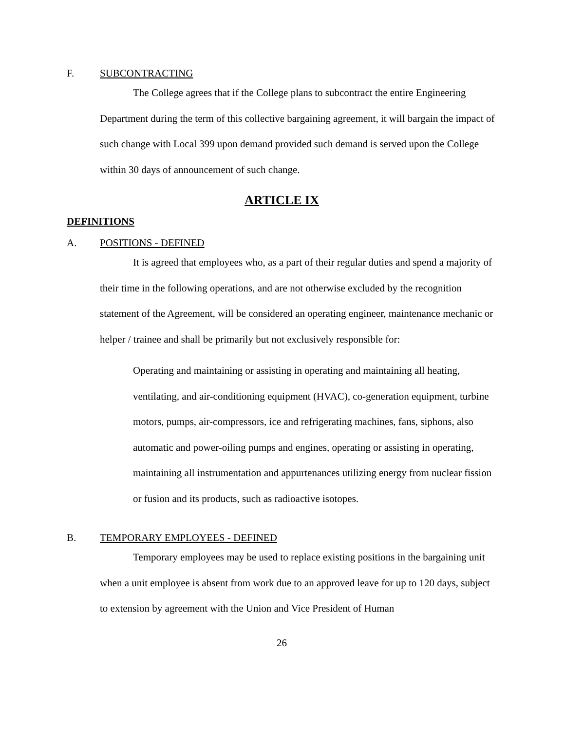F. SUBCONTRACTING
The College agrees that if the College plans to subcontract the entire Engineering Department during the term of this collective bargaining agreement, it will bargain the impact of such change with Local 399 upon demand provided such demand is served upon the College within 30 days of announcement of such change.
ARTICLE IX
DEFINITIONS
A. POSITIONS - DEFINED
It is agreed that employees who, as a part of their regular duties and spend a majority of their time in the following operations, and are not otherwise excluded by the recognition statement of the Agreement, will be considered an operating engineer, maintenance mechanic or helper / trainee and shall be primarily but not exclusively responsible for:
Operating and maintaining or assisting in operating and maintaining all heating, ventilating, and air-conditioning equipment (HVAC), co-generation equipment, turbine motors, pumps, air-compressors, ice and refrigerating machines, fans, siphons, also automatic and power-oiling pumps and engines, operating or assisting in operating, maintaining all instrumentation and appurtenances utilizing energy from nuclear fission or fusion and its products, such as radioactive isotopes.
B. TEMPORARY EMPLOYEES - DEFINED
Temporary employees may be used to replace existing positions in the bargaining unit when a unit employee is absent from work due to an approved leave for up to 120 days, subject to extension by agreement with the Union and Vice President of Human
26